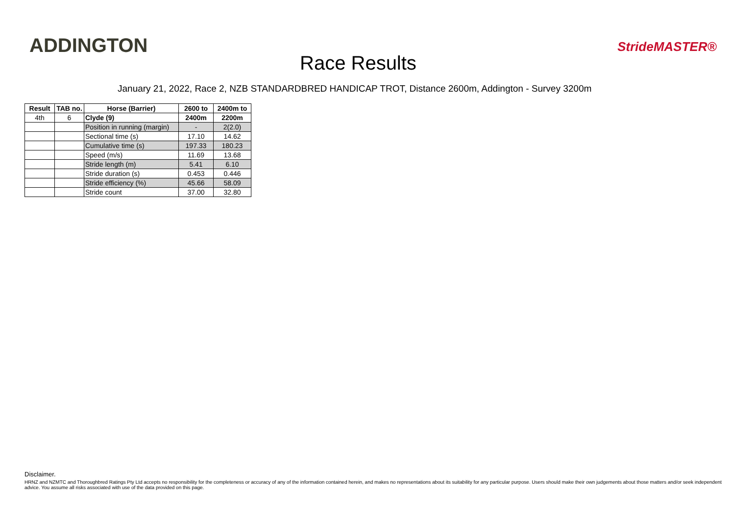ADDINGTON
Race Results
StrideMASTER®
January 21, 2022, Race 2, NZB STANDARDBRED HANDICAP TROT, Distance 2600m, Addington - Survey 3200m
| Result | TAB no. | Horse (Barrier) | 2600 to | 2400m to |
| --- | --- | --- | --- | --- |
| 4th | 6 | Clyde (9) | 2400m | 2200m |
| | | Position in running (margin) | - | 2(2.0) |
| | | Sectional time (s) | 17.10 | 14.62 |
| | | Cumulative time (s) | 197.33 | 180.23 |
| | | Speed (m/s) | 11.69 | 13.68 |
| | | Stride length (m) | 5.41 | 6.10 |
| | | Stride duration (s) | 0.453 | 0.446 |
| | | Stride efficiency (%) | 45.66 | 58.09 |
| | | Stride count | 37.00 | 32.80 |
Disclaimer.
HRNZ and NZMTC and Thoroughbred Ratings Pty Ltd accepts no responsibility for the completeness or accuracy of any of the information contained herein, and makes no representations about its suitability for any particular purpose. Users should make their own judgements about those matters and/or seek independent advice. You assume all risks associated with use of the data provided on this page.